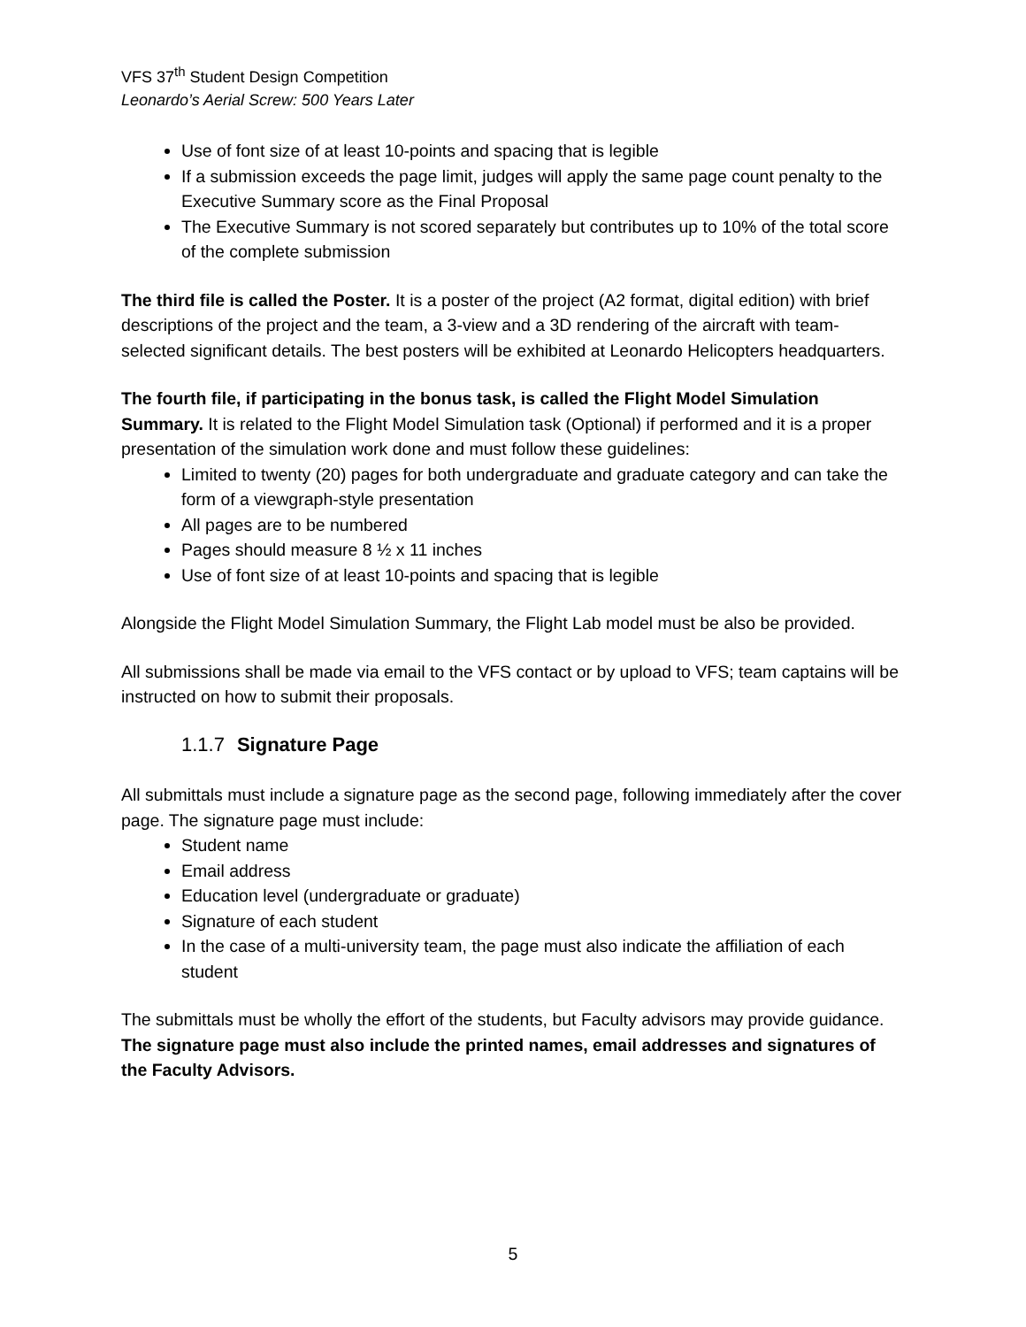VFS 37<sup>th</sup> Student Design Competition
Leonardo’s Aerial Screw: 500 Years Later
Use of font size of at least 10-points and spacing that is legible
If a submission exceeds the page limit, judges will apply the same page count penalty to the Executive Summary score as the Final Proposal
The Executive Summary is not scored separately but contributes up to 10% of the total score of the complete submission
The third file is called the Poster. It is a poster of the project (A2 format, digital edition) with brief descriptions of the project and the team, a 3-view and a 3D rendering of the aircraft with team-selected significant details. The best posters will be exhibited at Leonardo Helicopters headquarters.
The fourth file, if participating in the bonus task, is called the Flight Model Simulation Summary. It is related to the Flight Model Simulation task (Optional) if performed and it is a proper presentation of the simulation work done and must follow these guidelines:
Limited to twenty (20) pages for both undergraduate and graduate category and can take the form of a viewgraph-style presentation
All pages are to be numbered
Pages should measure 8 ½ x 11 inches
Use of font size of at least 10-points and spacing that is legible
Alongside the Flight Model Simulation Summary, the Flight Lab model must be also be provided.
All submissions shall be made via email to the VFS contact or by upload to VFS; team captains will be instructed on how to submit their proposals.
1.1.7 Signature Page
All submittals must include a signature page as the second page, following immediately after the cover page. The signature page must include:
Student name
Email address
Education level (undergraduate or graduate)
Signature of each student
In the case of a multi-university team, the page must also indicate the affiliation of each student
The submittals must be wholly the effort of the students, but Faculty advisors may provide guidance. The signature page must also include the printed names, email addresses and signatures of the Faculty Advisors.
5